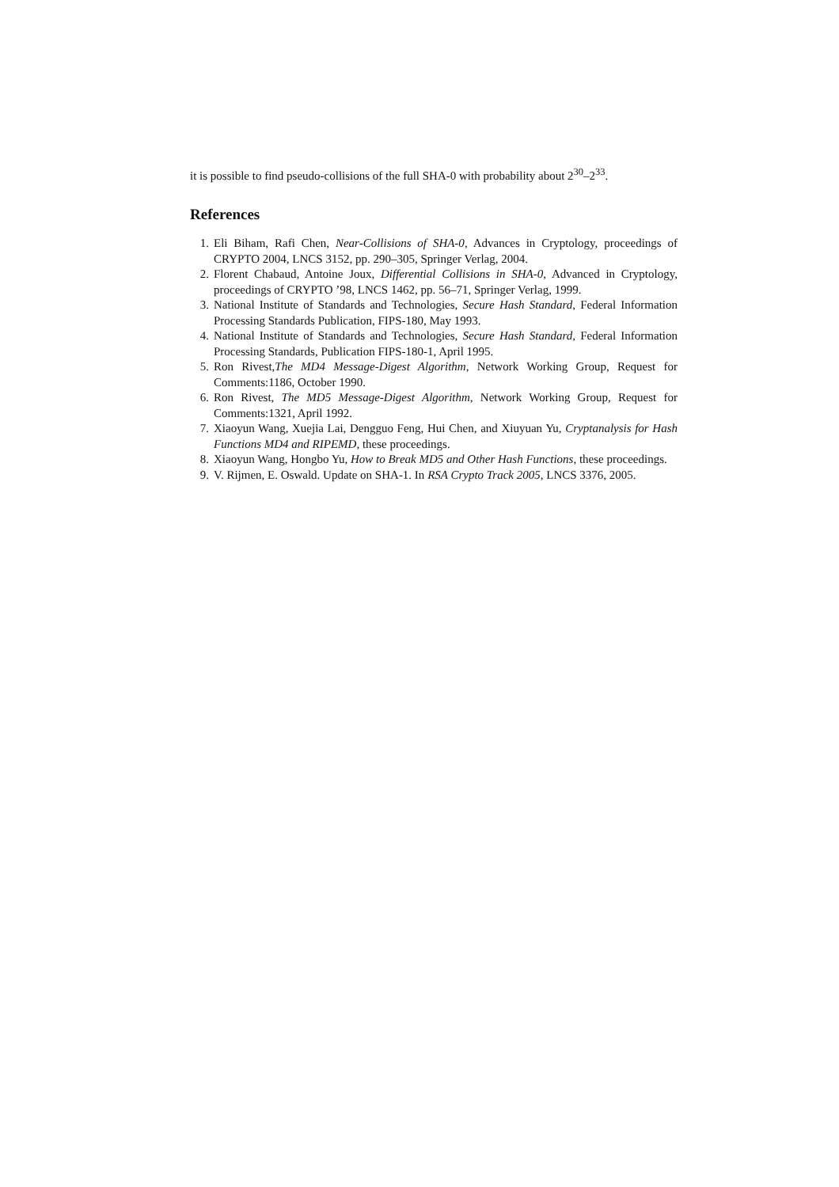it is possible to find pseudo-collisions of the full SHA-0 with probability about 2<sup>30</sup>–2<sup>33</sup>.
References
1. Eli Biham, Rafi Chen, Near-Collisions of SHA-0, Advances in Cryptology, proceedings of CRYPTO 2004, LNCS 3152, pp. 290–305, Springer Verlag, 2004.
2. Florent Chabaud, Antoine Joux, Differential Collisions in SHA-0, Advanced in Cryptology, proceedings of CRYPTO ’98, LNCS 1462, pp. 56–71, Springer Verlag, 1999.
3. National Institute of Standards and Technologies, Secure Hash Standard, Federal Information Processing Standards Publication, FIPS-180, May 1993.
4. National Institute of Standards and Technologies, Secure Hash Standard, Federal Information Processing Standards, Publication FIPS-180-1, April 1995.
5. Ron Rivest,The MD4 Message-Digest Algorithm, Network Working Group, Request for Comments:1186, October 1990.
6. Ron Rivest, The MD5 Message-Digest Algorithm, Network Working Group, Request for Comments:1321, April 1992.
7. Xiaoyun Wang, Xuejia Lai, Dengguo Feng, Hui Chen, and Xiuyuan Yu, Cryptanalysis for Hash Functions MD4 and RIPEMD, these proceedings.
8. Xiaoyun Wang, Hongbo Yu, How to Break MD5 and Other Hash Functions, these proceedings.
9. V. Rijmen, E. Oswald. Update on SHA-1. In RSA Crypto Track 2005, LNCS 3376, 2005.